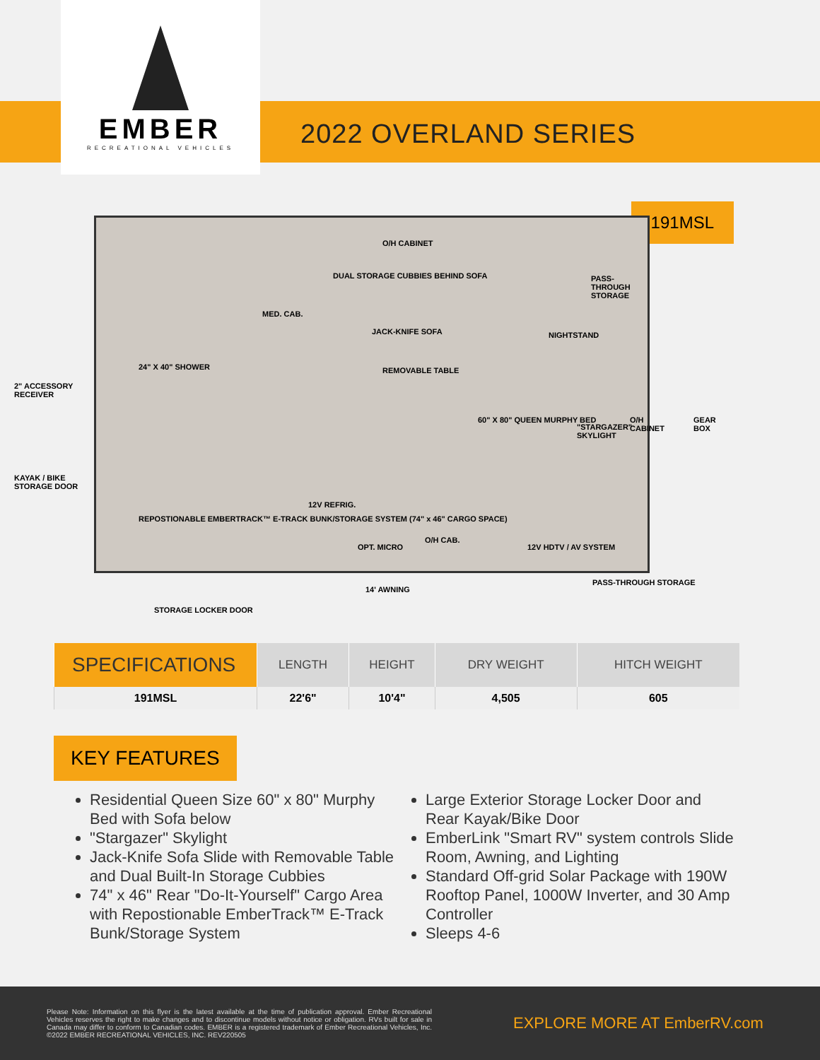EMBER
RECREATIONAL VEHICLES
2022 OVERLAND SERIES
191MSL
O/H CABINET
DUAL STORAGE CUBBIES BEHIND SOFA PASS-THROUGH STORAGE
MED. CAB.
JACK-KNIFE SOFA NIGHTSTAND
24" X 40" SHOWER REMOVABLE TABLE
60" X 80" QUEEN MURPHY BED
"STARGAZER" SKYLIGHT
O/H CABINET GEAR BOX
12V REFRIG.
REPOSTIONABLE EMBERTRACK™ E-TRACK BUNK/STORAGE SYSTEM (74" x 46" CARGO SPACE)
OPT. MICRO
O/H CAB.
12V HDTV / AV SYSTEM
2" ACCESSORY RECEIVER
KAYAK / BIKE STORAGE DOOR
14' AWNING
PASS-THROUGH STORAGE
STORAGE LOCKER DOOR
| SPECIFICATIONS | LENGTH | HEIGHT | DRY WEIGHT | HITCH WEIGHT |
| --- | --- | --- | --- | --- |
| 191MSL | 22'6" | 10'4" | 4,505 | 605 |
KEY FEATURES
Residential Queen Size 60" x 80" Murphy Bed with Sofa below
"Stargazer" Skylight
Jack-Knife Sofa Slide with Removable Table and Dual Built-In Storage Cubbies
74" x 46" Rear "Do-It-Yourself" Cargo Area with Repostionable EmberTrack™ E-Track Bunk/Storage System
Large Exterior Storage Locker Door and Rear Kayak/Bike Door
EmberLink "Smart RV" system controls Slide Room, Awning, and Lighting
Standard Off-grid Solar Package with 190W Rooftop Panel, 1000W Inverter, and 30 Amp Controller
Sleeps 4-6
Please Note: Information on this flyer is the latest available at the time of publication approval. Ember Recreational Vehicles reserves the right to make changes and to discontinue models without notice or obligation. RVs built for sale in Canada may differ to conform to Canadian codes. EMBER is a registered trademark of Ember Recreational Vehicles, Inc. ©2022 EMBER RECREATIONAL VEHICLES, INC. REV220505
EXPLORE MORE AT EmberRV.com